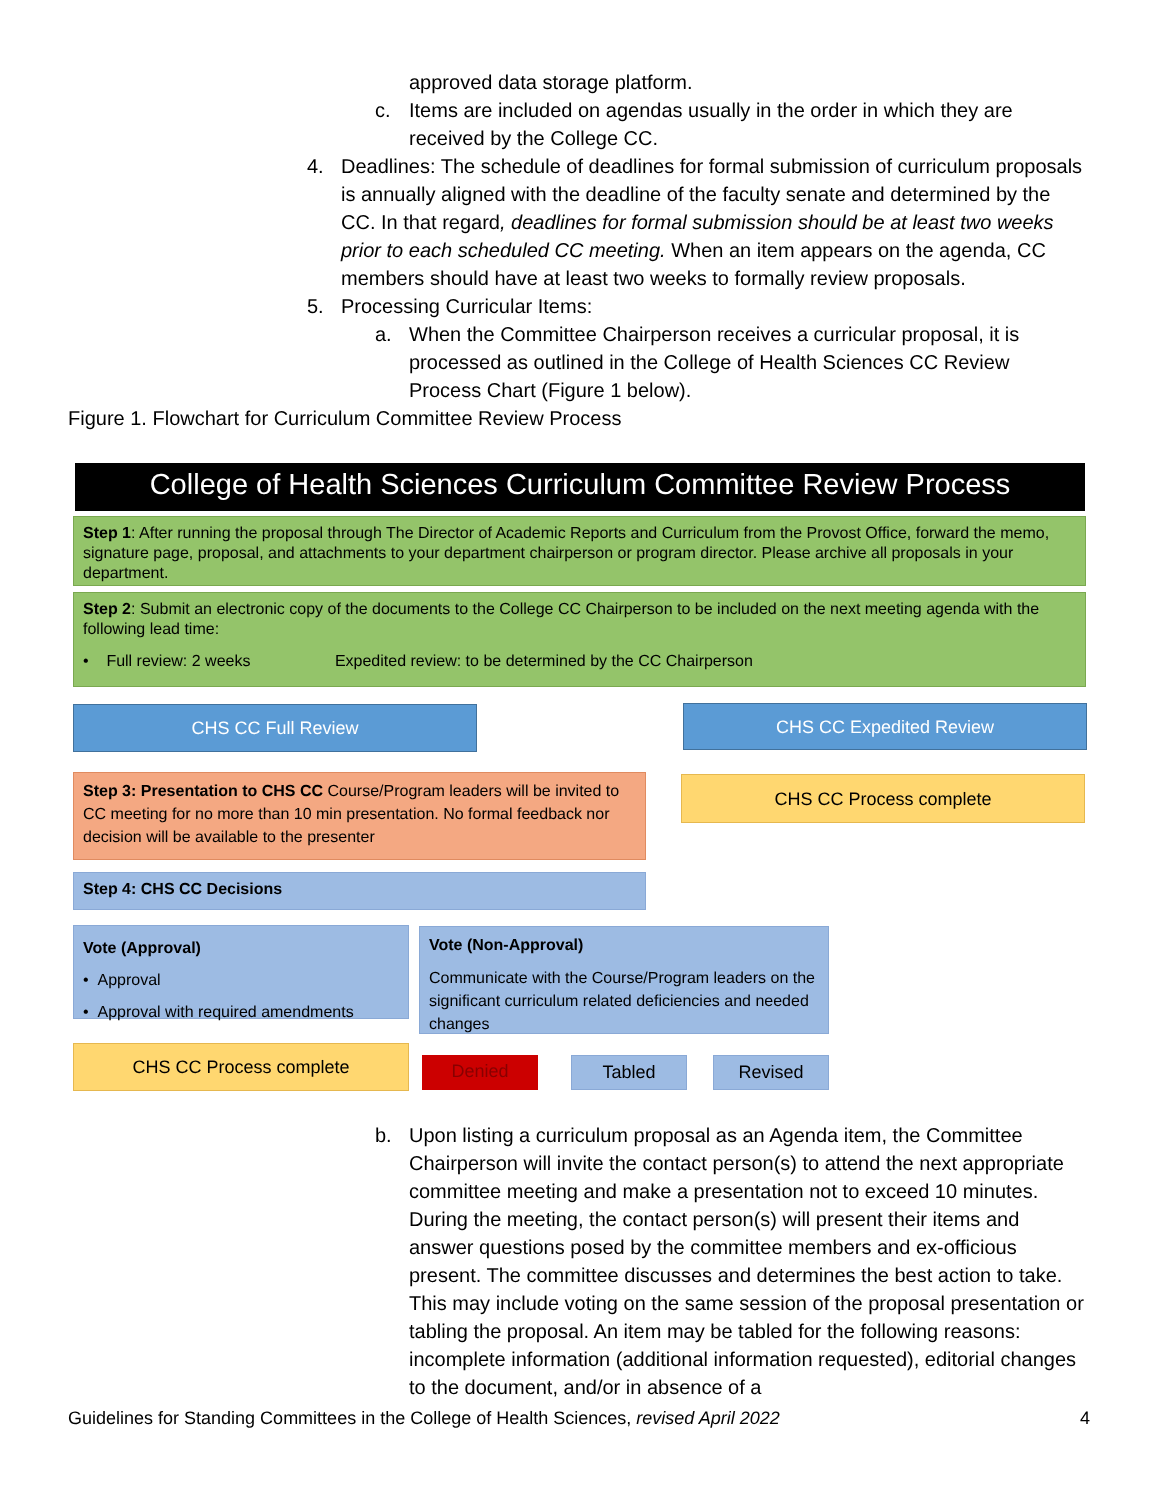approved data storage platform.
c. Items are included on agendas usually in the order in which they are received by the College CC.
4. Deadlines: The schedule of deadlines for formal submission of curriculum proposals is annually aligned with the deadline of the faculty senate and determined by the CC. In that regard, deadlines for formal submission should be at least two weeks prior to each scheduled CC meeting. When an item appears on the agenda, CC members should have at least two weeks to formally review proposals.
5. Processing Curricular Items:
a. When the Committee Chairperson receives a curricular proposal, it is processed as outlined in the College of Health Sciences CC Review Process Chart (Figure 1 below).
Figure 1. Flowchart for Curriculum Committee Review Process
College of Health Sciences Curriculum Committee Review Process
Step 1: After running the proposal through The Director of Academic Reports and Curriculum from the Provost Office, forward the memo, signature page, proposal, and attachments to your department chairperson or program director. Please archive all proposals in your department.
Step 2: Submit an electronic copy of the documents to the College CC Chairperson to be included on the next meeting agenda with the following lead time:
• Full review: 2 weeks Expedited review: to be determined by the CC Chairperson
CHS CC Full Review CHS CC Expedited Review
Step 3: Presentation to CHS CC Course/Program leaders will be invited to CC meeting for no more than 10 min presentation. No formal feedback nor decision will be available to the presenter
CHS CC Process complete
Step 4: CHS CC Decisions
Vote (Approval)
• Approval
• Approval with required amendments
Vote (Non-Approval)
Communicate with the Course/Program leaders on the significant curriculum related deficiencies and needed changes
CHS CC Process complete
Denied Tabled Revised
b. Upon listing a curriculum proposal as an Agenda item, the Committee Chairperson will invite the contact person(s) to attend the next appropriate committee meeting and make a presentation not to exceed 10 minutes. During the meeting, the contact person(s) will present their items and answer questions posed by the committee members and ex-officious present. The committee discusses and determines the best action to take. This may include voting on the same session of the proposal presentation or tabling the proposal. An item may be tabled for the following reasons: incomplete information (additional information requested), editorial changes to the document, and/or in absence of a
Guidelines for Standing Committees in the College of Health Sciences, revised April 2022 4